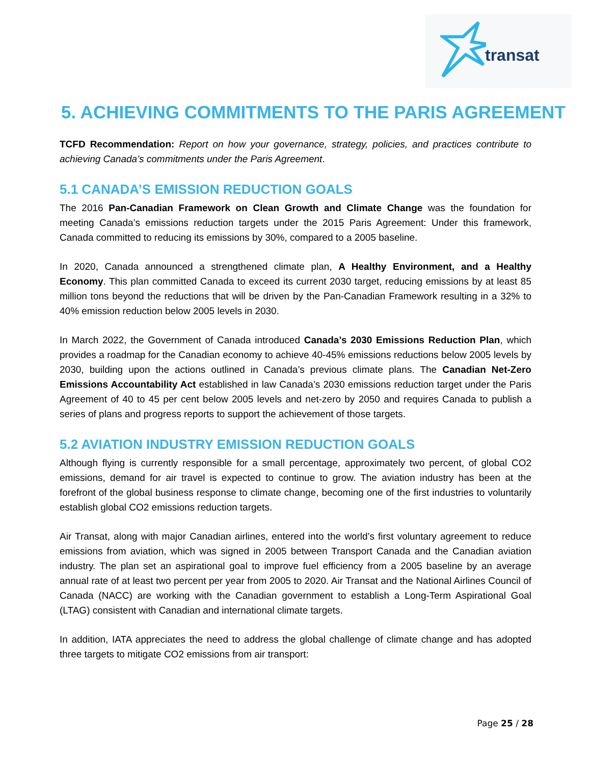transat
5. ACHIEVING COMMITMENTS TO THE PARIS AGREEMENT
TCFD Recommendation: Report on how your governance, strategy, policies, and practices contribute to achieving Canada’s commitments under the Paris Agreement.
5.1 CANADA’S EMISSION REDUCTION GOALS
The 2016 Pan-Canadian Framework on Clean Growth and Climate Change was the foundation for meeting Canada’s emissions reduction targets under the 2015 Paris Agreement: Under this framework, Canada committed to reducing its emissions by 30%, compared to a 2005 baseline.
In 2020, Canada announced a strengthened climate plan, A Healthy Environment, and a Healthy Economy. This plan committed Canada to exceed its current 2030 target, reducing emissions by at least 85 million tons beyond the reductions that will be driven by the Pan-Canadian Framework resulting in a 32% to 40% emission reduction below 2005 levels in 2030.
In March 2022, the Government of Canada introduced Canada’s 2030 Emissions Reduction Plan, which provides a roadmap for the Canadian economy to achieve 40-45% emissions reductions below 2005 levels by 2030, building upon the actions outlined in Canada’s previous climate plans. The Canadian Net-Zero Emissions Accountability Act established in law Canada’s 2030 emissions reduction target under the Paris Agreement of 40 to 45 per cent below 2005 levels and net-zero by 2050 and requires Canada to publish a series of plans and progress reports to support the achievement of those targets.
5.2 AVIATION INDUSTRY EMISSION REDUCTION GOALS
Although flying is currently responsible for a small percentage, approximately two percent, of global CO2 emissions, demand for air travel is expected to continue to grow. The aviation industry has been at the forefront of the global business response to climate change, becoming one of the first industries to voluntarily establish global CO2 emissions reduction targets.
Air Transat, along with major Canadian airlines, entered into the world’s first voluntary agreement to reduce emissions from aviation, which was signed in 2005 between Transport Canada and the Canadian aviation industry. The plan set an aspirational goal to improve fuel efficiency from a 2005 baseline by an average annual rate of at least two percent per year from 2005 to 2020. Air Transat and the National Airlines Council of Canada (NACC) are working with the Canadian government to establish a Long-Term Aspirational Goal (LTAG) consistent with Canadian and international climate targets.
In addition, IATA appreciates the need to address the global challenge of climate change and has adopted three targets to mitigate CO2 emissions from air transport:
Page 25 / 28